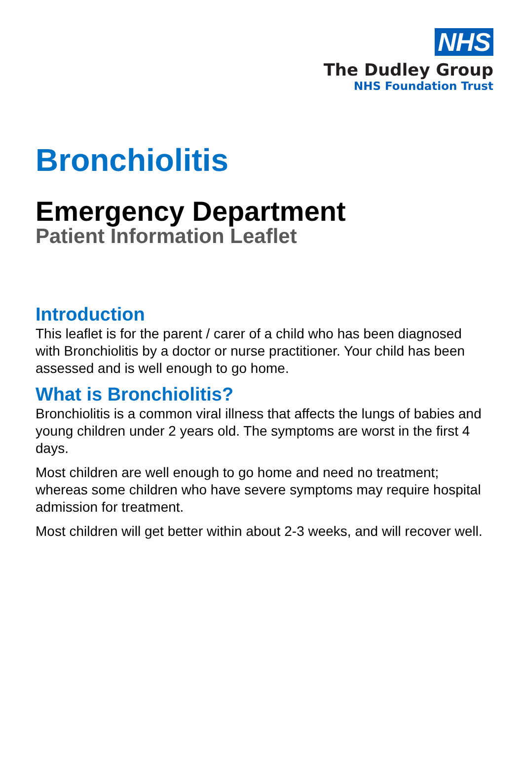NHS
The Dudley Group
NHS Foundation Trust
Bronchiolitis
Emergency Department
Patient Information Leaflet
Introduction
This leaflet is for the parent / carer of a child who has been diagnosed with Bronchiolitis by a doctor or nurse practitioner. Your child has been assessed and is well enough to go home.
What is Bronchiolitis?
Bronchiolitis is a common viral illness that affects the lungs of babies and young children under 2 years old. The symptoms are worst in the first 4 days.
Most children are well enough to go home and need no treatment; whereas some children who have severe symptoms may require hospital admission for treatment.
Most children will get better within about 2-3 weeks, and will recover well.